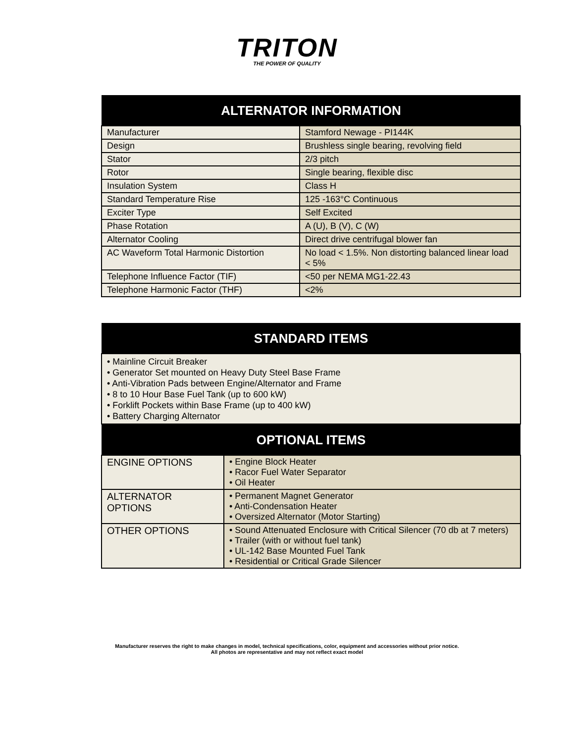TRITON
THE POWER OF QUALITY
| ALTERNATOR INFORMATION | |
| --- | --- |
| Manufacturer | Stamford Newage - PI144K |
| Design | Brushless single bearing, revolving field |
| Stator | 2/3 pitch |
| Rotor | Single bearing, flexible disc |
| Insulation System | Class H |
| Standard Temperature Rise | 125 -163°C Continuous |
| Exciter Type | Self Excited |
| Phase Rotation | A (U), B (V), C (W) |
| Alternator Cooling | Direct drive centrifugal blower fan |
| AC Waveform Total Harmonic Distortion | No load < 1.5%. Non distorting balanced linear load < 5% |
| Telephone Influence Factor (TIF) | <50 per NEMA MG1-22.43 |
| Telephone Harmonic Factor (THF) | <2% |
| STANDARD ITEMS | |
| --- | --- |
| • Mainline Circuit Breaker • Generator Set mounted on Heavy Duty Steel Base Frame • Anti-Vibration Pads between Engine/Alternator and Frame • 8 to 10 Hour Base Fuel Tank (up to 600 kW) • Forklift Pockets within Base Frame (up to 400 kW) • Battery Charging Alternator | |
| OPTIONAL ITEMS | |
| ENGINE OPTIONS | • Engine Block Heater • Racor Fuel Water Separator • Oil Heater |
| ALTERNATOR OPTIONS | • Permanent Magnet Generator • Anti-Condensation Heater • Oversized Alternator (Motor Starting) |
| OTHER OPTIONS | • Sound Attenuated Enclosure with Critical Silencer (70 db at 7 meters) • Trailer (with or without fuel tank) • UL-142 Base Mounted Fuel Tank • Residential or Critical Grade Silencer |
Manufacturer reserves the right to make changes in model, technical specifications, color, equipment and accessories without prior notice.
All photos are representative and may not reflect exact model